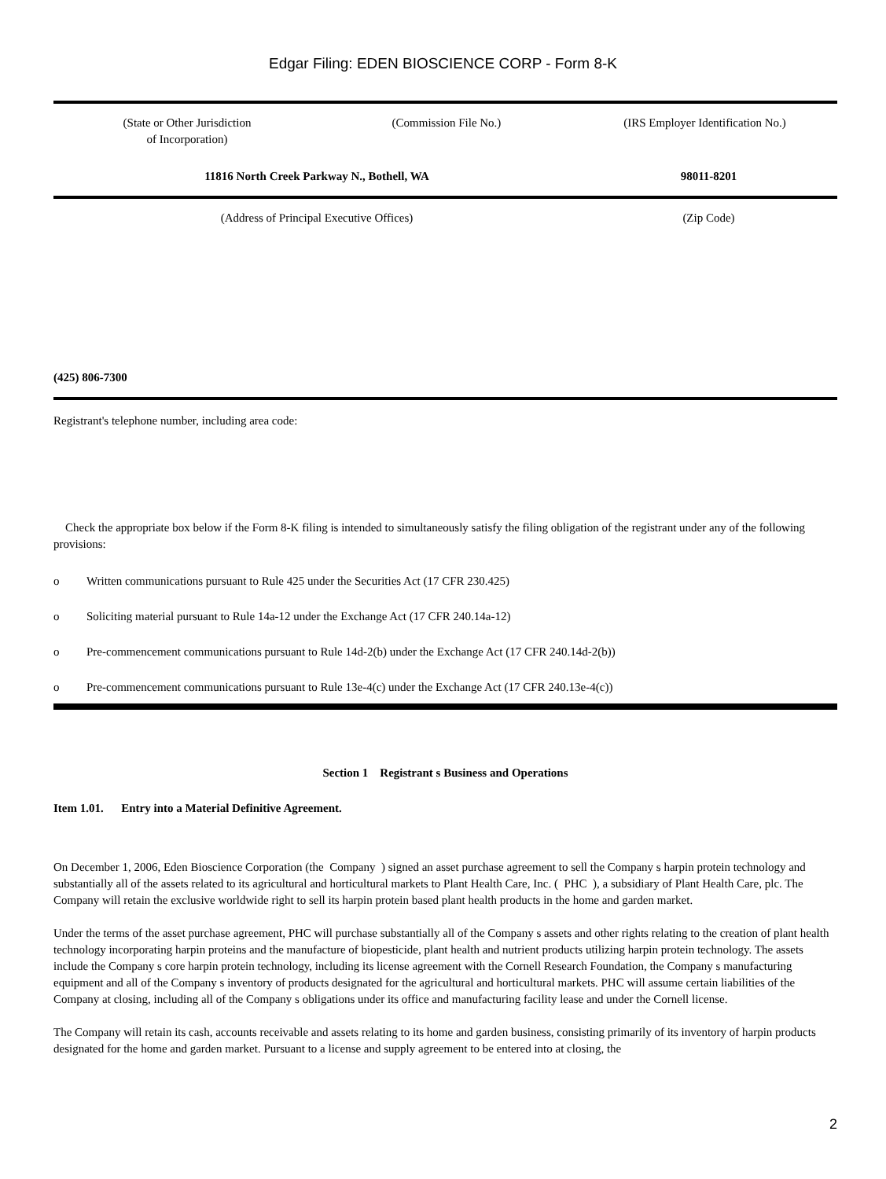Edgar Filing: EDEN BIOSCIENCE CORP - Form 8-K
(State or Other Jurisdiction
of Incorporation)
(Commission File No.) (IRS Employer Identification No.)
11816 North Creek Parkway N., Bothell, WA 98011-8201
(Address of Principal Executive Offices) (Zip Code)
(425) 806-7300
Registrant's telephone number, including area code:
Check the appropriate box below if the Form 8-K filing is intended to simultaneously satisfy the filing obligation of the registrant under any of the following provisions:
o Written communications pursuant to Rule 425 under the Securities Act (17 CFR 230.425)
o Soliciting material pursuant to Rule 14a-12 under the Exchange Act (17 CFR 240.14a-12)
o Pre-commencement communications pursuant to Rule 14d-2(b) under the Exchange Act (17 CFR 240.14d-2(b))
o Pre-commencement communications pursuant to Rule 13e-4(c) under the Exchange Act (17 CFR 240.13e-4(c))
Section 1 Registrant s Business and Operations
Item 1.01. Entry into a Material Definitive Agreement.
On December 1, 2006, Eden Bioscience Corporation (the Company ) signed an asset purchase agreement to sell the Company s harpin protein technology and substantially all of the assets related to its agricultural and horticultural markets to Plant Health Care, Inc. ( PHC ), a subsidiary of Plant Health Care, plc. The Company will retain the exclusive worldwide right to sell its harpin protein based plant health products in the home and garden market.
Under the terms of the asset purchase agreement, PHC will purchase substantially all of the Company s assets and other rights relating to the creation of plant health technology incorporating harpin proteins and the manufacture of biopesticide, plant health and nutrient products utilizing harpin protein technology. The assets include the Company s core harpin protein technology, including its license agreement with the Cornell Research Foundation, the Company s manufacturing equipment and all of the Company s inventory of products designated for the agricultural and horticultural markets. PHC will assume certain liabilities of the Company at closing, including all of the Company s obligations under its office and manufacturing facility lease and under the Cornell license.
The Company will retain its cash, accounts receivable and assets relating to its home and garden business, consisting primarily of its inventory of harpin products designated for the home and garden market. Pursuant to a license and supply agreement to be entered into at closing, the
2